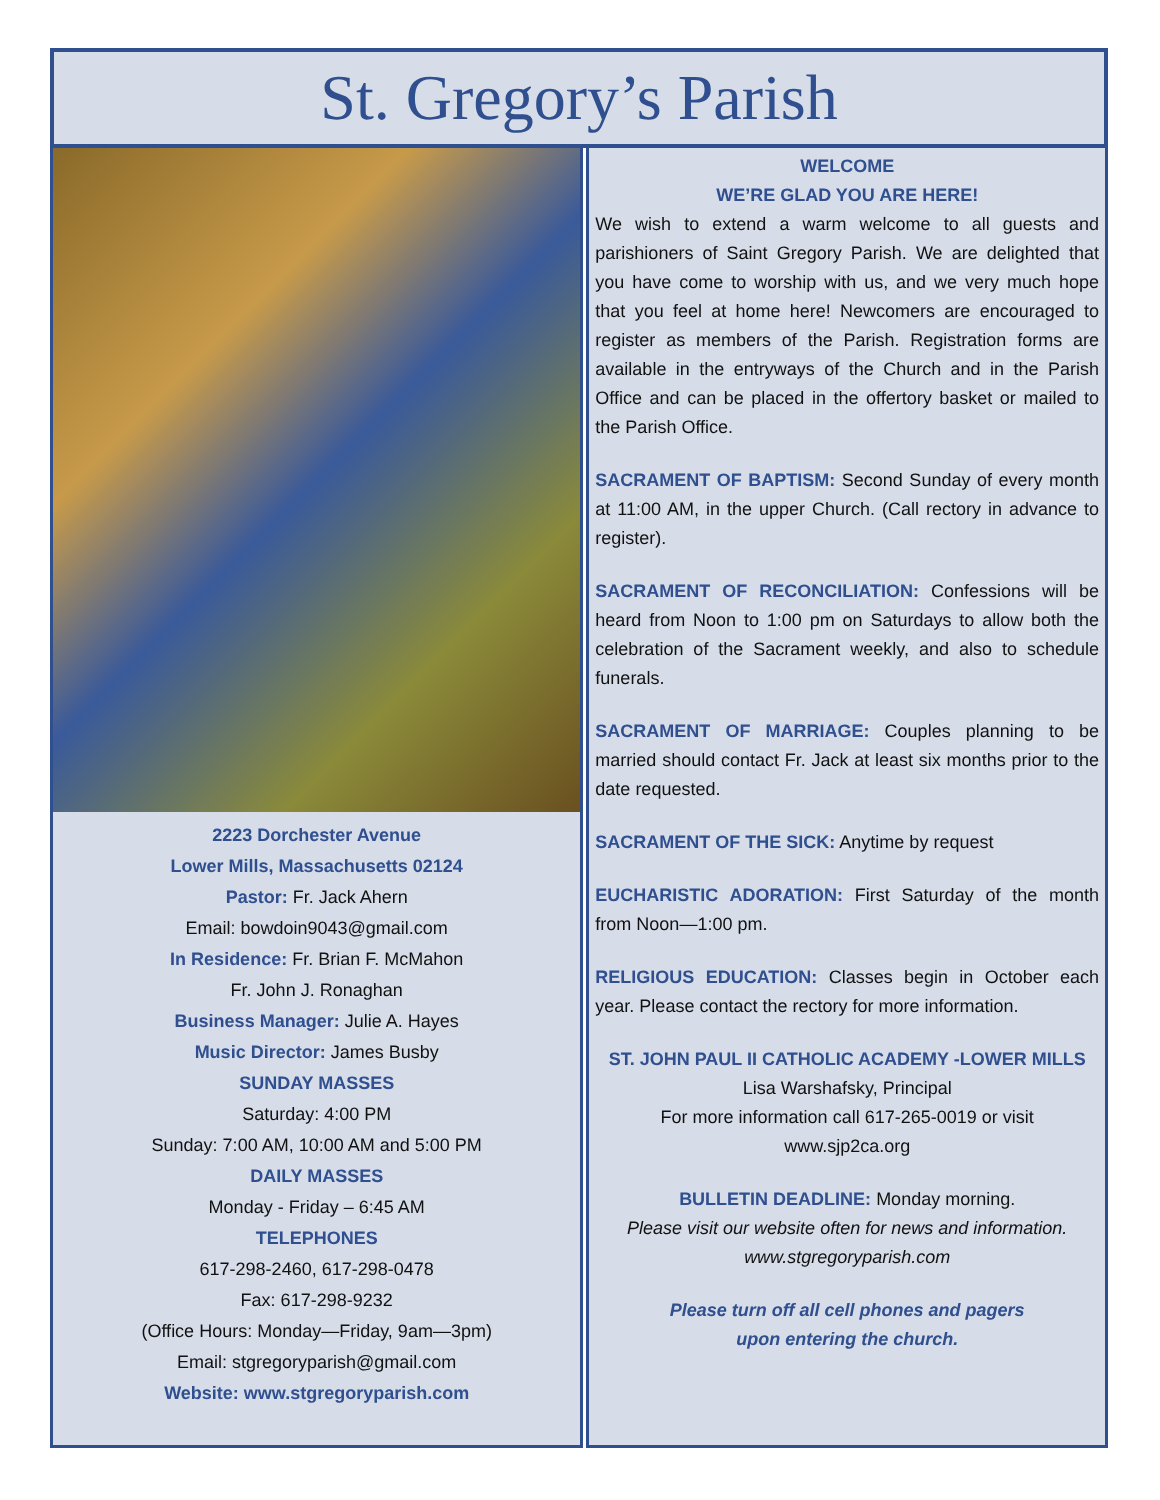St. Gregory’s Parish
2223 Dorchester Avenue
Lower Mills, Massachusetts 02124
Pastor: Fr. Jack Ahern
Email: bowdoin9043@gmail.com
In Residence: Fr. Brian F. McMahon
Fr. John J. Ronaghan
Business Manager: Julie A. Hayes
Music Director: James Busby
SUNDAY MASSES
Saturday: 4:00 PM
Sunday: 7:00 AM, 10:00 AM and 5:00 PM
DAILY MASSES
Monday - Friday – 6:45 AM
TELEPHONES
617-298-2460, 617-298-0478
Fax: 617-298-9232
(Office Hours: Monday—Friday, 9am—3pm)
Email: stgregoryparish@gmail.com
Website: www.stgregoryparish.com
WELCOME
WE’RE GLAD YOU ARE HERE!
We wish to extend a warm welcome to all guests and parishioners of Saint Gregory Parish. We are delighted that you have come to worship with us, and we very much hope that you feel at home here! Newcomers are encouraged to register as members of the Parish. Registration forms are available in the entryways of the Church and in the Parish Office and can be placed in the offertory basket or mailed to the Parish Office.
SACRAMENT OF BAPTISM: Second Sunday of every month at 11:00 AM, in the upper Church. (Call rectory in advance to register).
SACRAMENT OF RECONCILIATION: Confessions will be heard from Noon to 1:00 pm on Saturdays to allow both the celebration of the Sacrament weekly, and also to schedule funerals.
SACRAMENT OF MARRIAGE: Couples planning to be married should contact Fr. Jack at least six months prior to the date requested.
SACRAMENT OF THE SICK: Anytime by request
EUCHARISTIC ADORATION: First Saturday of the month from Noon—1:00 pm.
RELIGIOUS EDUCATION: Classes begin in October each year. Please contact the rectory for more information.
ST. JOHN PAUL II CATHOLIC ACADEMY -LOWER MILLS
Lisa Warshafsky, Principal
For more information call 617-265-0019 or visit
www.sjp2ca.org
BULLETIN DEADLINE: Monday morning.
Please visit our website often for news and information.
www.stgregoryparish.com
Please turn off all cell phones and pagers
upon entering the church.